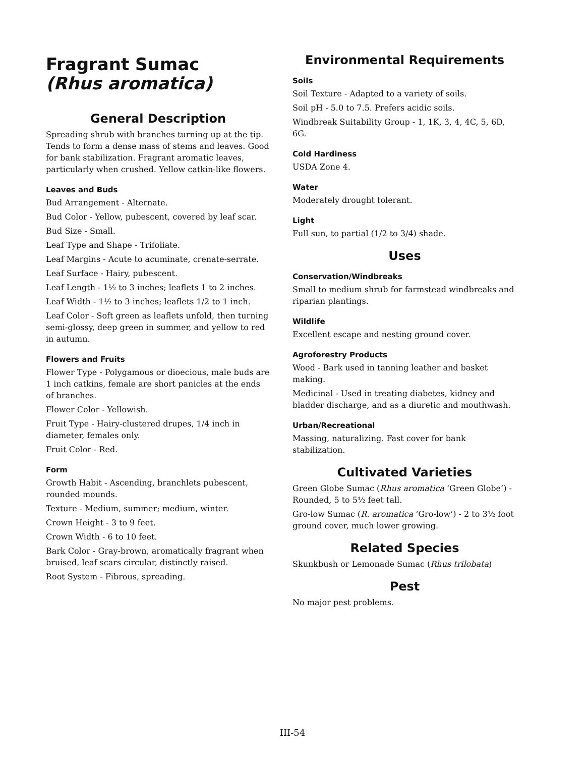Fragrant Sumac
(Rhus aromatica)
General Description
Spreading shrub with branches turning up at the tip. Tends to form a dense mass of stems and leaves. Good for bank stabilization. Fragrant aromatic leaves, particularly when crushed. Yellow catkin-like flowers.
Leaves and Buds
Bud Arrangement - Alternate.
Bud Color - Yellow, pubescent, covered by leaf scar.
Bud Size - Small.
Leaf Type and Shape - Trifoliate.
Leaf Margins - Acute to acuminate, crenate-serrate.
Leaf Surface - Hairy, pubescent.
Leaf Length - 1½ to 3 inches; leaflets 1 to 2 inches.
Leaf Width - 1½ to 3 inches; leaflets 1/2 to 1 inch.
Leaf Color - Soft green as leaflets unfold, then turning semi-glossy, deep green in summer, and yellow to red in autumn.
Flowers and Fruits
Flower Type - Polygamous or dioecious, male buds are 1 inch catkins, female are short panicles at the ends of branches.
Flower Color - Yellowish.
Fruit Type - Hairy-clustered drupes, 1/4 inch in diameter, females only.
Fruit Color - Red.
Form
Growth Habit - Ascending, branchlets pubescent, rounded mounds.
Texture - Medium, summer; medium, winter.
Crown Height - 3 to 9 feet.
Crown Width - 6 to 10 feet.
Bark Color - Gray-brown, aromatically fragrant when bruised, leaf scars circular, distinctly raised.
Root System - Fibrous, spreading.
Environmental Requirements
Soils
Soil Texture - Adapted to a variety of soils.
Soil pH - 5.0 to 7.5. Prefers acidic soils.
Windbreak Suitability Group - 1, 1K, 3, 4, 4C, 5, 6D, 6G.
Cold Hardiness
USDA Zone 4.
Water
Moderately drought tolerant.
Light
Full sun, to partial (1/2 to 3/4) shade.
Uses
Conservation/Windbreaks
Small to medium shrub for farmstead windbreaks and riparian plantings.
Wildlife
Excellent escape and nesting ground cover.
Agroforestry Products
Wood - Bark used in tanning leather and basket making.
Medicinal - Used in treating diabetes, kidney and bladder discharge, and as a diuretic and mouthwash.
Urban/Recreational
Massing, naturalizing. Fast cover for bank stabilization.
Cultivated Varieties
Green Globe Sumac (Rhus aromatica ‘Green Globe’) - Rounded, 5 to 5½ feet tall.
Gro-low Sumac (R. aromatica ‘Gro-low’) - 2 to 3½ foot ground cover, much lower growing.
Related Species
Skunkbush or Lemonade Sumac (Rhus trilobata)
Pest
No major pest problems.
III-54